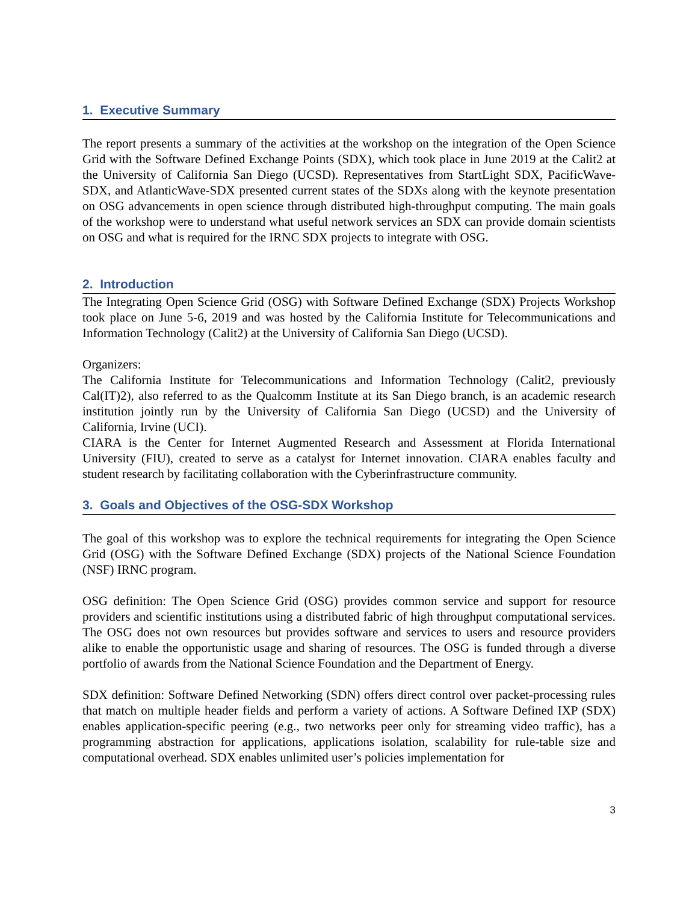1. Executive Summary
The report presents a summary of the activities at the workshop on the integration of the Open Science Grid with the Software Defined Exchange Points (SDX), which took place in June 2019 at the Calit2 at the University of California San Diego (UCSD). Representatives from StartLight SDX, PacificWave-SDX, and AtlanticWave-SDX presented current states of the SDXs along with the keynote presentation on OSG advancements in open science through distributed high-throughput computing. The main goals of the workshop were to understand what useful network services an SDX can provide domain scientists on OSG and what is required for the IRNC SDX projects to integrate with OSG.
2. Introduction
The Integrating Open Science Grid (OSG) with Software Defined Exchange (SDX) Projects Workshop took place on June 5-6, 2019 and was hosted by the California Institute for Telecommunications and Information Technology (Calit2) at the University of California San Diego (UCSD).
Organizers:
The California Institute for Telecommunications and Information Technology (Calit2, previously Cal(IT)2), also referred to as the Qualcomm Institute at its San Diego branch, is an academic research institution jointly run by the University of California San Diego (UCSD) and the University of California, Irvine (UCI).
CIARA is the Center for Internet Augmented Research and Assessment at Florida International University (FIU), created to serve as a catalyst for Internet innovation. CIARA enables faculty and student research by facilitating collaboration with the Cyberinfrastructure community.
3. Goals and Objectives of the OSG-SDX Workshop
The goal of this workshop was to explore the technical requirements for integrating the Open Science Grid (OSG) with the Software Defined Exchange (SDX) projects of the National Science Foundation (NSF) IRNC program.
OSG definition: The Open Science Grid (OSG) provides common service and support for resource providers and scientific institutions using a distributed fabric of high throughput computational services. The OSG does not own resources but provides software and services to users and resource providers alike to enable the opportunistic usage and sharing of resources. The OSG is funded through a diverse portfolio of awards from the National Science Foundation and the Department of Energy.
SDX definition: Software Defined Networking (SDN) offers direct control over packet-processing rules that match on multiple header fields and perform a variety of actions. A Software Defined IXP (SDX) enables application-specific peering (e.g., two networks peer only for streaming video traffic), has a programming abstraction for applications, applications isolation, scalability for rule-table size and computational overhead. SDX enables unlimited user’s policies implementation for
3